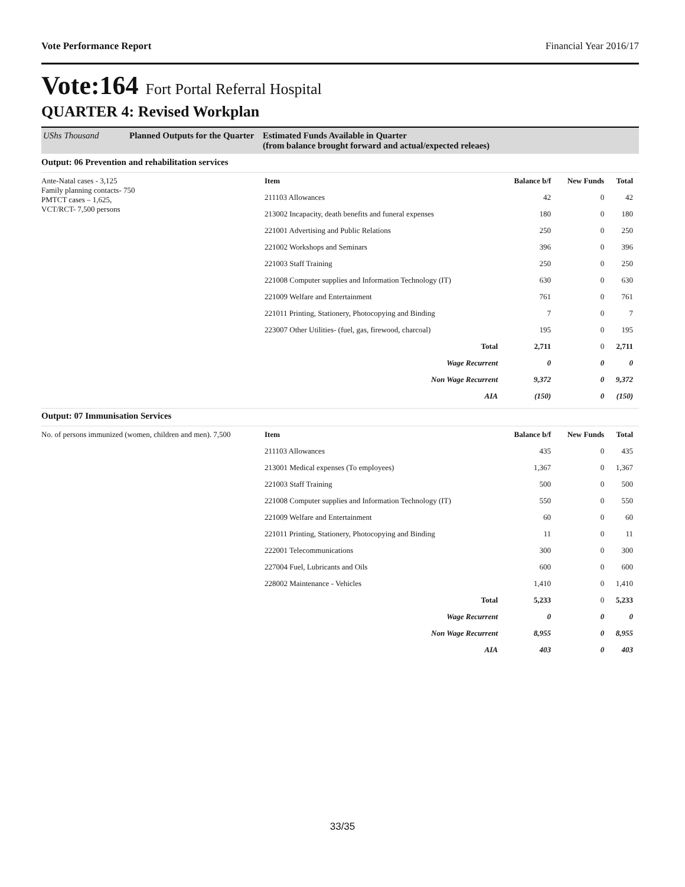Vote Performance Report Financial Year 2016/17
Vote:164 Fort Portal Referral Hospital
QUARTER 4: Revised Workplan
UShs Thousand Planned Outputs for the Quarter
Estimated Funds Available in Quarter
(from balance brought forward and actual/expected releaes)
Output: 06 Prevention and rehabilitation services
Ante-Natal cases - 3,125
Family planning contacts- 750
PMTCT cases – 1,625,
VCT/RCT- 7,500 persons
| Item | Balance b/f | New Funds | Total |
| --- | --- | --- | --- |
| 211103 Allowances | 42 | 0 | 42 |
| 213002 Incapacity, death benefits and funeral expenses | 180 | 0 | 180 |
| 221001 Advertising and Public Relations | 250 | 0 | 250 |
| 221002 Workshops and Seminars | 396 | 0 | 396 |
| 221003 Staff Training | 250 | 0 | 250 |
| 221008 Computer supplies and Information Technology (IT) | 630 | 0 | 630 |
| 221009 Welfare and Entertainment | 761 | 0 | 761 |
| 221011 Printing, Stationery, Photocopying and Binding | 7 | 0 | 7 |
| 223007 Other Utilities- (fuel, gas, firewood, charcoal) | 195 | 0 | 195 |
| Total | 2,711 | 0 | 2,711 |
| Wage Recurrent | 0 | 0 | 0 |
| Non Wage Recurrent | 9,372 | 0 | 9,372 |
| AIA | (150) | 0 | (150) |
Output: 07 Immunisation Services
No. of persons immunized (women, children and men). 7,500
| Item | Balance b/f | New Funds | Total |
| --- | --- | --- | --- |
| 211103 Allowances | 435 | 0 | 435 |
| 213001 Medical expenses (To employees) | 1,367 | 0 | 1,367 |
| 221003 Staff Training | 500 | 0 | 500 |
| 221008 Computer supplies and Information Technology (IT) | 550 | 0 | 550 |
| 221009 Welfare and Entertainment | 60 | 0 | 60 |
| 221011 Printing, Stationery, Photocopying and Binding | 11 | 0 | 11 |
| 222001 Telecommunications | 300 | 0 | 300 |
| 227004 Fuel, Lubricants and Oils | 600 | 0 | 600 |
| 228002 Maintenance - Vehicles | 1,410 | 0 | 1,410 |
| Total | 5,233 | 0 | 5,233 |
| Wage Recurrent | 0 | 0 | 0 |
| Non Wage Recurrent | 8,955 | 0 | 8,955 |
| AIA | 403 | 0 | 403 |
33/35